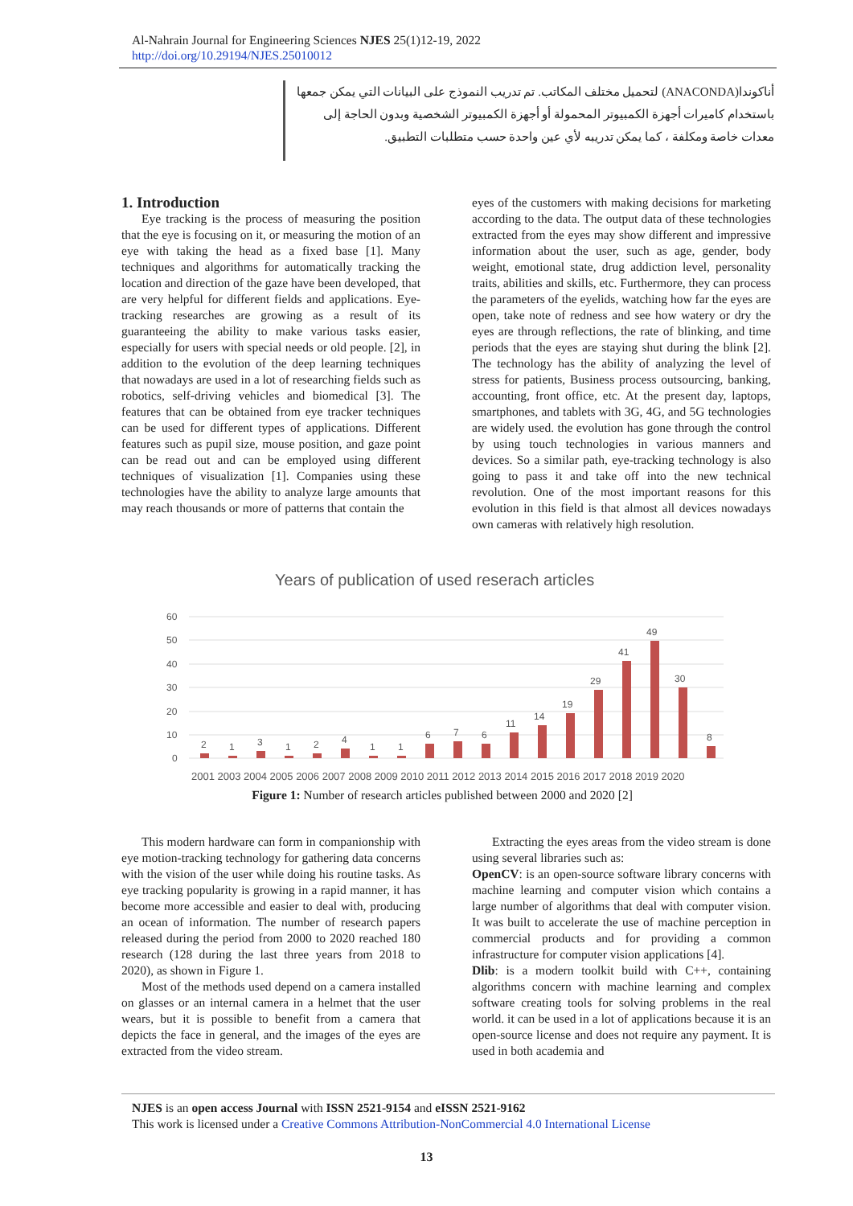Al-Nahrain Journal for Engineering Sciences NJES 25(1)12-19, 2022
http://doi.org/10.29194/NJES.25010012
أناكوندا(ANACONDA) لتحميل مختلف المكاتب. تم تدريب النموذج على البيانات التي يمكن جمعها باستخدام كاميرات أجهزة الكمبيوتر المحمولة أو أجهزة الكمبيوتر الشخصية وبدون الحاجة إلى معدات خاصة ومكلفة ، كما يمكن تدريبه لأي عين واحدة حسب متطلبات التطبيق.
1. Introduction
Eye tracking is the process of measuring the position that the eye is focusing on it, or measuring the motion of an eye with taking the head as a fixed base [1]. Many techniques and algorithms for automatically tracking the location and direction of the gaze have been developed, that are very helpful for different fields and applications. Eye-tracking researches are growing as a result of its guaranteeing the ability to make various tasks easier, especially for users with special needs or old people. [2], in addition to the evolution of the deep learning techniques that nowadays are used in a lot of researching fields such as robotics, self-driving vehicles and biomedical [3]. The features that can be obtained from eye tracker techniques can be used for different types of applications. Different features such as pupil size, mouse position, and gaze point can be read out and can be employed using different techniques of visualization [1]. Companies using these technologies have the ability to analyze large amounts that may reach thousands or more of patterns that contain the
eyes of the customers with making decisions for marketing according to the data. The output data of these technologies extracted from the eyes may show different and impressive information about the user, such as age, gender, body weight, emotional state, drug addiction level, personality traits, abilities and skills, etc. Furthermore, they can process the parameters of the eyelids, watching how far the eyes are open, take note of redness and see how watery or dry the eyes are through reflections, the rate of blinking, and time periods that the eyes are staying shut during the blink [2]. The technology has the ability of analyzing the level of stress for patients, Business process outsourcing, banking, accounting, front office, etc. At the present day, laptops, smartphones, and tablets with 3G, 4G, and 5G technologies are widely used. the evolution has gone through the control by using touch technologies in various manners and devices. So a similar path, eye-tracking technology is also going to pass it and take off into the new technical revolution. One of the most important reasons for this evolution in this field is that almost all devices nowadays own cameras with relatively high resolution.
Years of publication of used reserach articles
60
50
40
30
20
10
0
2
1
3
1
2
4
1
1
6
7
6
11
14
19
29
41
49
30
8
2001 2003 2004 2005 2006 2007 2008 2009 2010 2011 2012 2013 2014 2015 2016 2017 2018 2019 2020
Figure 1: Number of research articles published between 2000 and 2020 [2]
This modern hardware can form in companionship with eye motion-tracking technology for gathering data concerns with the vision of the user while doing his routine tasks. As eye tracking popularity is growing in a rapid manner, it has become more accessible and easier to deal with, producing an ocean of information. The number of research papers released during the period from 2000 to 2020 reached 180 research (128 during the last three years from 2018 to 2020), as shown in Figure 1.
Most of the methods used depend on a camera installed on glasses or an internal camera in a helmet that the user wears, but it is possible to benefit from a camera that depicts the face in general, and the images of the eyes are extracted from the video stream.
Extracting the eyes areas from the video stream is done using several libraries such as:
OpenCV: is an open-source software library concerns with machine learning and computer vision which contains a large number of algorithms that deal with computer vision. It was built to accelerate the use of machine perception in commercial products and for providing a common infrastructure for computer vision applications [4].
Dlib: is a modern toolkit build with C++, containing algorithms concern with machine learning and complex software creating tools for solving problems in the real world. it can be used in a lot of applications because it is an open-source license and does not require any payment. It is used in both academia and
NJES is an open access Journal with ISSN 2521-9154 and eISSN 2521-9162
This work is licensed under a Creative Commons Attribution-NonCommercial 4.0 International License
13